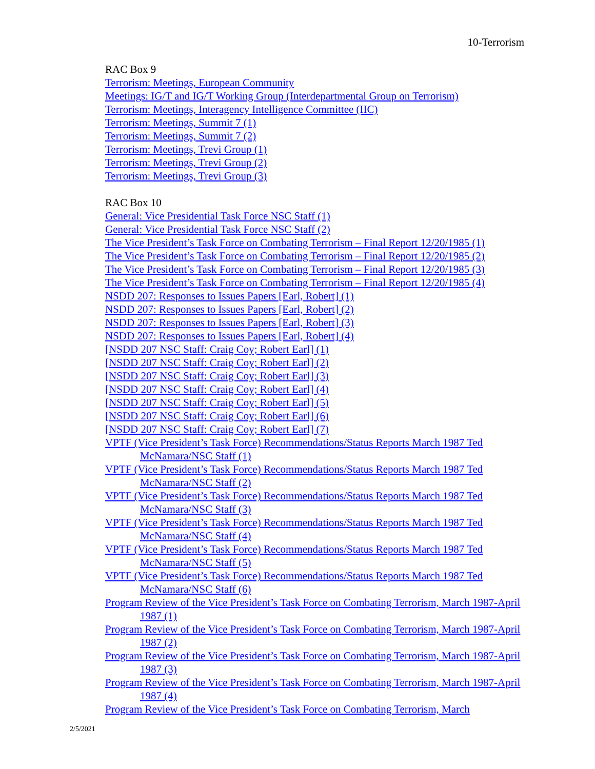10-Terrorism
RAC Box 9
Terrorism: Meetings, European Community
Meetings: IG/T and IG/T Working Group (Interdepartmental Group on Terrorism)
Terrorism: Meetings, Interagency Intelligence Committee (IIC)
Terrorism: Meetings, Summit 7 (1)
Terrorism: Meetings, Summit 7 (2)
Terrorism: Meetings, Trevi Group (1)
Terrorism: Meetings, Trevi Group (2)
Terrorism: Meetings, Trevi Group (3)
RAC Box 10
General: Vice Presidential Task Force NSC Staff (1)
General: Vice Presidential Task Force NSC Staff (2)
The Vice President’s Task Force on Combating Terrorism – Final Report 12/20/1985 (1)
The Vice President’s Task Force on Combating Terrorism – Final Report 12/20/1985 (2)
The Vice President’s Task Force on Combating Terrorism – Final Report 12/20/1985 (3)
The Vice President’s Task Force on Combating Terrorism – Final Report 12/20/1985 (4)
NSDD 207: Responses to Issues Papers [Earl, Robert] (1)
NSDD 207: Responses to Issues Papers [Earl, Robert] (2)
NSDD 207: Responses to Issues Papers [Earl, Robert] (3)
NSDD 207: Responses to Issues Papers [Earl, Robert] (4)
[NSDD 207 NSC Staff: Craig Coy; Robert Earl] (1)
[NSDD 207 NSC Staff: Craig Coy; Robert Earl] (2)
[NSDD 207 NSC Staff: Craig Coy; Robert Earl] (3)
[NSDD 207 NSC Staff: Craig Coy; Robert Earl] (4)
[NSDD 207 NSC Staff: Craig Coy; Robert Earl] (5)
[NSDD 207 NSC Staff: Craig Coy; Robert Earl] (6)
[NSDD 207 NSC Staff: Craig Coy; Robert Earl] (7)
VPTF (Vice President’s Task Force) Recommendations/Status Reports March 1987 Ted McNamara/NSC Staff (1)
VPTF (Vice President’s Task Force) Recommendations/Status Reports March 1987 Ted McNamara/NSC Staff (2)
VPTF (Vice President’s Task Force) Recommendations/Status Reports March 1987 Ted McNamara/NSC Staff (3)
VPTF (Vice President’s Task Force) Recommendations/Status Reports March 1987 Ted McNamara/NSC Staff (4)
VPTF (Vice President’s Task Force) Recommendations/Status Reports March 1987 Ted McNamara/NSC Staff (5)
VPTF (Vice President’s Task Force) Recommendations/Status Reports March 1987 Ted McNamara/NSC Staff (6)
Program Review of the Vice President’s Task Force on Combating Terrorism, March 1987-April 1987 (1)
Program Review of the Vice President’s Task Force on Combating Terrorism, March 1987-April 1987 (2)
Program Review of the Vice President’s Task Force on Combating Terrorism, March 1987-April 1987 (3)
Program Review of the Vice President’s Task Force on Combating Terrorism, March 1987-April 1987 (4)
Program Review of the Vice President’s Task Force on Combating Terrorism, March
2/5/2021